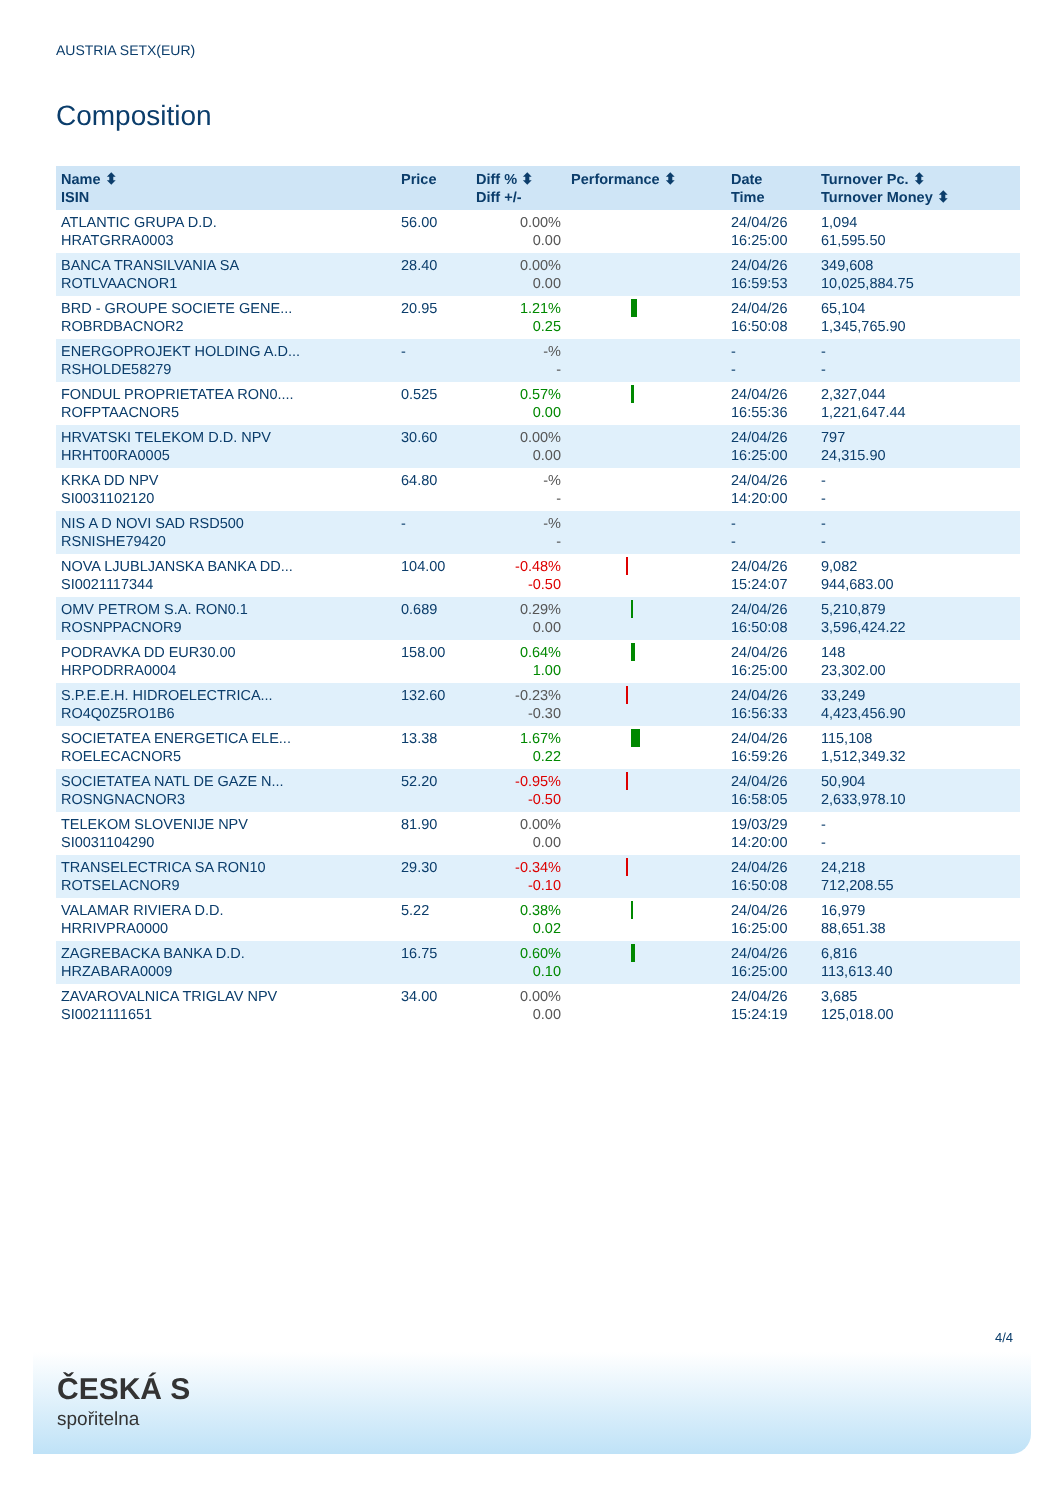AUSTRIA SETX(EUR)
Composition
| Name ⬍ ISIN | Price | Diff % ⬍ Diff +/- | Performance ⬍ | Date Time | Turnover Pc. ⬍ Turnover Money ⬍ |
| --- | --- | --- | --- | --- | --- |
| ATLANTIC GRUPA D.D. HRATGRRA0003 | 56.00 | 0.00% 0.00 | | 24/04/26 16:25:00 | 1,094 61,595.50 |
| BANCA TRANSILVANIA SA ROTLVAACNOR1 | 28.40 | 0.00% 0.00 | | 24/04/26 16:59:53 | 349,608 10,025,884.75 |
| BRD - GROUPE SOCIETE GENE... ROBRDBACNOR2 | 20.95 | 1.21% 0.25 | | 24/04/26 16:50:08 | 65,104 1,345,765.90 |
| ENERGOPROJEKT HOLDING A.D... RSHOLDE58279 | - | -% - | | - - | - - |
| FONDUL PROPRIETATEA RON0.... ROFPTAACNOR5 | 0.525 | 0.57% 0.00 | | 24/04/26 16:55:36 | 2,327,044 1,221,647.44 |
| HRVATSKI TELEKOM D.D. NPV HRHT00RA0005 | 30.60 | 0.00% 0.00 | | 24/04/26 16:25:00 | 797 24,315.90 |
| KRKA DD NPV SI0031102120 | 64.80 | -% - | | 24/04/26 14:20:00 | - - |
| NIS A D NOVI SAD RSD500 RSNISHE79420 | - | -% - | | - - | - - |
| NOVA LJUBLJANSKA BANKA DD... SI0021117344 | 104.00 | -0.48% -0.50 | | 24/04/26 15:24:07 | 9,082 944,683.00 |
| OMV PETROM S.A. RON0.1 ROSNPPACNOR9 | 0.689 | 0.29% 0.00 | | 24/04/26 16:50:08 | 5,210,879 3,596,424.22 |
| PODRAVKA DD EUR30.00 HRPODRRA0004 | 158.00 | 0.64% 1.00 | | 24/04/26 16:25:00 | 148 23,302.00 |
| S.P.E.E.H. HIDROELECTRICA... RO4Q0Z5RO1B6 | 132.60 | -0.23% -0.30 | | 24/04/26 16:56:33 | 33,249 4,423,456.90 |
| SOCIETATEA ENERGETICA ELE... ROELECACNOR5 | 13.38 | 1.67% 0.22 | | 24/04/26 16:59:26 | 115,108 1,512,349.32 |
| SOCIETATEA NATL DE GAZE N... ROSNGNACNOR3 | 52.20 | -0.95% -0.50 | | 24/04/26 16:58:05 | 50,904 2,633,978.10 |
| TELEKOM SLOVENIJE NPV SI0031104290 | 81.90 | 0.00% 0.00 | | 19/03/29 14:20:00 | - - |
| TRANSELECTRICA SA RON10 ROTSELACNOR9 | 29.30 | -0.34% -0.10 | | 24/04/26 16:50:08 | 24,218 712,208.55 |
| VALAMAR RIVIERA D.D. HRRIVPRA0000 | 5.22 | 0.38% 0.02 | | 24/04/26 16:25:00 | 16,979 88,651.38 |
| ZAGREBACKA BANKA D.D. HRZABARA0009 | 16.75 | 0.60% 0.10 | | 24/04/26 16:25:00 | 6,816 113,613.40 |
| ZAVAROVALNICA TRIGLAV NPV SI0021111651 | 34.00 | 0.00% 0.00 | | 24/04/26 15:24:19 | 3,685 125,018.00 |
4/4
ČESKÁ S
spořitelna